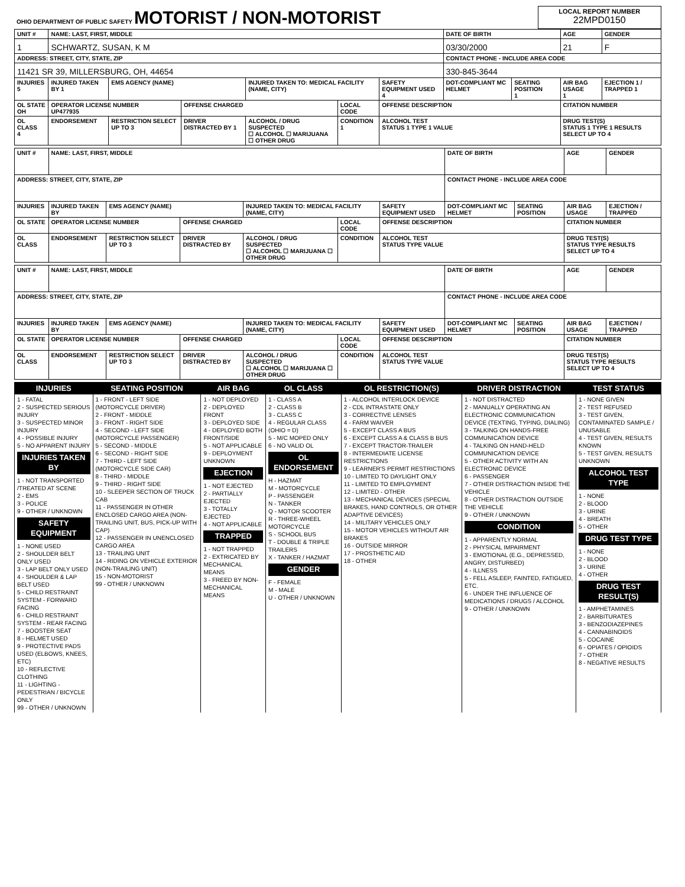| OHIO DEPARTMENT OF PUBLIC SAFETY MOTORIST / NON-MOTORIST | LOCAL REPORT NUMBER 22MPD0150 |
| UNIT # | NAME: LAST, FIRST, MIDDLE | | | | | | DATE OF BIRTH | | AGE | GENDER |
| 1 | SCHWARTZ, SUSAN, K M | | | | | | 03/30/2000 | | 21 | F |
| ADDRESS: STREET, CITY, STATE, ZIP | | | | | | | CONTACT PHONE - INCLUDE AREA CODE | | | |
| 11421 SR 39, MILLERSBURG, OH, 44654 | | | | | | | 330-845-3644 | | | |
| INJURIES 5 | INJURED TAKEN BY 1 | EMS AGENCY (NAME) | | INJURED TAKEN TO: MEDICAL FACILITY (NAME, CITY) | | SAFETY EQUIPMENT USED 4 | DOT-COMPLIANT MC HELMET | SEATING POSITION 1 | AIR BAG USAGE 1 | EJECTION 1 / TRAPPED 1 |
| OL STATE OH | OPERATOR LICENSE NUMBER UP477935 | | OFFENSE CHARGED | | LOCAL CODE | OFFENSE DESCRIPTION | | | CITATION NUMBER | |
| OL CLASS 4 | ENDORSEMENT | RESTRICTION SELECT UP TO 3 | DRIVER DISTRACTED BY 1 | ALCOHOL / DRUG SUSPECTED ☐ ALCOHOL ☐ MARIJUANA ☐ OTHER DRUG | CONDITION 1 | ALCOHOL TEST STATUS 1 TYPE 1 VALUE | | | DRUG TEST(S) STATUS 1 TYPE 1 RESULTS SELECT UP TO 4 | |
| UNIT # | NAME: LAST, FIRST, MIDDLE | | | | | | DATE OF BIRTH | | AGE | GENDER |
| ADDRESS: STREET, CITY, STATE, ZIP | | | | | | | CONTACT PHONE - INCLUDE AREA CODE | | | |
| INJURIES | INJURED TAKEN BY | EMS AGENCY (NAME) | | INJURED TAKEN TO: MEDICAL FACILITY (NAME, CITY) | | SAFETY EQUIPMENT USED | DOT-COMPLIANT MC HELMET | SEATING POSITION | AIR BAG USAGE | EJECTION / TRAPPED |
| OL STATE | OPERATOR LICENSE NUMBER | | OFFENSE CHARGED | | LOCAL CODE | OFFENSE DESCRIPTION | | | CITATION NUMBER | |
| OL CLASS | ENDORSEMENT | RESTRICTION SELECT UP TO 3 | DRIVER DISTRACTED BY | ALCOHOL / DRUG SUSPECTED ☐ ALCOHOL ☐ MARIJUANA ☐ OTHER DRUG | CONDITION | ALCOHOL TEST STATUS TYPE VALUE | | | DRUG TEST(S) STATUS TYPE RESULTS SELECT UP TO 4 | |
| UNIT # | NAME: LAST, FIRST, MIDDLE | | | | | | DATE OF BIRTH | | AGE | GENDER |
| ADDRESS: STREET, CITY, STATE, ZIP | | | | | | | CONTACT PHONE - INCLUDE AREA CODE | | | |
| INJURIES | INJURED TAKEN BY | EMS AGENCY (NAME) | | INJURED TAKEN TO: MEDICAL FACILITY (NAME, CITY) | | SAFETY EQUIPMENT USED | DOT-COMPLIANT MC HELMET | SEATING POSITION | AIR BAG USAGE | EJECTION / TRAPPED |
| OL STATE | OPERATOR LICENSE NUMBER | | OFFENSE CHARGED | | LOCAL CODE | OFFENSE DESCRIPTION | | | CITATION NUMBER | |
| OL CLASS | ENDORSEMENT | RESTRICTION SELECT UP TO 3 | DRIVER DISTRACTED BY | ALCOHOL / DRUG SUSPECTED ☐ ALCOHOL ☐ MARIJUANA ☐ OTHER DRUG | CONDITION | ALCOHOL TEST STATUS TYPE VALUE | | | DRUG TEST(S) STATUS TYPE RESULTS SELECT UP TO 4 | |
| INJURIES | SEATING POSITION | AIR BAG | OL CLASS | OL RESTRICTION(S) | DRIVER DISTRACTION | TEST STATUS |
| --- | --- | --- | --- | --- | --- | --- |
| 1 - FATAL 2 - SUSPECTED SERIOUS INJURY 3 - SUSPECTED MINOR INJURY 4 - POSSIBLE INJURY 5 - NO APPARENT INJURY INJURIES TAKEN BY 1 - NOT TRANSPORTED /TREATED AT SCENE 2 - EMS 3 - POLICE 9 - OTHER / UNKNOWN SAFETY EQUIPMENT 1 - NONE USED 2 - SHOULDER BELT ONLY USED 3 - LAP BELT ONLY USED 4 - SHOULDER & LAP BELT USED 5 - CHILD RESTRAINT SYSTEM - FORWARD FACING 6 - CHILD RESTRAINT SYSTEM - REAR FACING 7 - BOOSTER SEAT 8 - HELMET USED 9 - PROTECTIVE PADS USED (ELBOWS, KNEES, ETC) 10 - REFLECTIVE CLOTHING 11 - LIGHTING - PEDESTRIAN / BICYCLE ONLY 99 - OTHER / UNKNOWN | 1 - FRONT - LEFT SIDE (MOTORCYCLE DRIVER) 2 - FRONT - MIDDLE 3 - FRONT - RIGHT SIDE 4 - SECOND - LEFT SIDE (MOTORCYCLE PASSENGER) 5 - SECOND - MIDDLE 6 - SECOND - RIGHT SIDE 7 - THIRD - LEFT SIDE (MOTORCYCLE SIDE CAR) 8 - THIRD - MIDDLE 9 - THIRD - RIGHT SIDE 10 - SLEEPER SECTION OF TRUCK CAB 11 - PASSENGER IN OTHER ENCLOSED CARGO AREA (NON-TRAILING UNIT, BUS, PICK-UP WITH CAP) 12 - PASSENGER IN UNENCLOSED CARGO AREA 13 - TRAILING UNIT 14 - RIDING ON VEHICLE EXTERIOR (NON-TRAILING UNIT) 15 - NON-MOTORIST 99 - OTHER / UNKNOWN | 1 - NOT DEPLOYED 2 - DEPLOYED FRONT 3 - DEPLOYED SIDE 4 - DEPLOYED BOTH FRONT/SIDE 5 - NOT APPLICABLE 9 - DEPLOYMENT UNKNOWN EJECTION 1 - NOT EJECTED 2 - PARTIALLY EJECTED 3 - TOTALLY EJECTED 4 - NOT APPLICABLE TRAPPED 1 - NOT TRAPPED 2 - EXTRICATED BY MECHANICAL MEANS 3 - FREED BY NON-MECHANICAL MEANS | 1 - CLASS A 2 - CLASS B 3 - CLASS C 4 - REGULAR CLASS (OHIO = D) 5 - M/C MOPED ONLY 6 - NO VALID OL OL ENDORSEMENT H - HAZMAT M - MOTORCYCLE P - PASSENGER N - TANKER Q - MOTOR SCOOTER R - THREE-WHEEL MOTORCYCLE S - SCHOOL BUS T - DOUBLE & TRIPLE TRAILERS X - TANKER / HAZMAT GENDER F - FEMALE M - MALE U - OTHER / UNKNOWN | 1 - ALCOHOL INTERLOCK DEVICE 2 - CDL INTRASTATE ONLY 3 - CORRECTIVE LENSES 4 - FARM WAIVER 5 - EXCEPT CLASS A BUS 6 - EXCEPT CLASS A & CLASS B BUS 7 - EXCEPT TRACTOR-TRAILER 8 - INTERMEDIATE LICENSE RESTRICTIONS 9 - LEARNER'S PERMIT RESTRICTIONS 10 - LIMITED TO DAYLIGHT ONLY 11 - LIMITED TO EMPLOYMENT 12 - LIMITED - OTHER 13 - MECHANICAL DEVICES (SPECIAL BRAKES, HAND CONTROLS, OR OTHER ADAPTIVE DEVICES) 14 - MILITARY VEHICLES ONLY 15 - MOTOR VEHICLES WITHOUT AIR BRAKES 16 - OUTSIDE MIRROR 17 - PROSTHETIC AID 18 - OTHER | 1 - NOT DISTRACTED 2 - MANUALLY OPERATING AN ELECTRONIC COMMUNICATION DEVICE (TEXTING, TYPING, DIALING) 3 - TALKING ON HANDS-FREE COMMUNICATION DEVICE 4 - TALKING ON HAND-HELD COMMUNICATION DEVICE 5 - OTHER ACTIVITY WITH AN ELECTRONIC DEVICE 6 - PASSENGER 7 - OTHER DISTRACTION INSIDE THE VEHICLE 8 - OTHER DISTRACTION OUTSIDE THE VEHICLE 9 - OTHER / UNKNOWN CONDITION 1 - APPARENTLY NORMAL 2 - PHYSICAL IMPAIRMENT 3 - EMOTIONAL (E.G., DEPRESSED, ANGRY, DISTURBED) 4 - ILLNESS 5 - FELL ASLEEP, FAINTED, FATIGUED, ETC. 6 - UNDER THE INFLUENCE OF MEDICATIONS / DRUGS / ALCOHOL 9 - OTHER / UNKNOWN | 1 - NONE GIVEN 2 - TEST REFUSED 3 - TEST GIVEN, CONTAMINATED SAMPLE / UNUSABLE 4 - TEST GIVEN, RESULTS KNOWN 5 - TEST GIVEN, RESULTS UNKNOWN ALCOHOL TEST TYPE 1 - NONE 2 - BLOOD 3 - URINE 4 - BREATH 5 - OTHER DRUG TEST TYPE 1 - NONE 2 - BLOOD 3 - URINE 4 - OTHER DRUG TEST RESULT(S) 1 - AMPHETAMINES 2 - BARBITURATES 3 - BENZODIAZEPINES 4 - CANNABINOIDS 5 - COCAINE 6 - OPIATES / OPIOIDS 7 - OTHER 8 - NEGATIVE RESULTS |